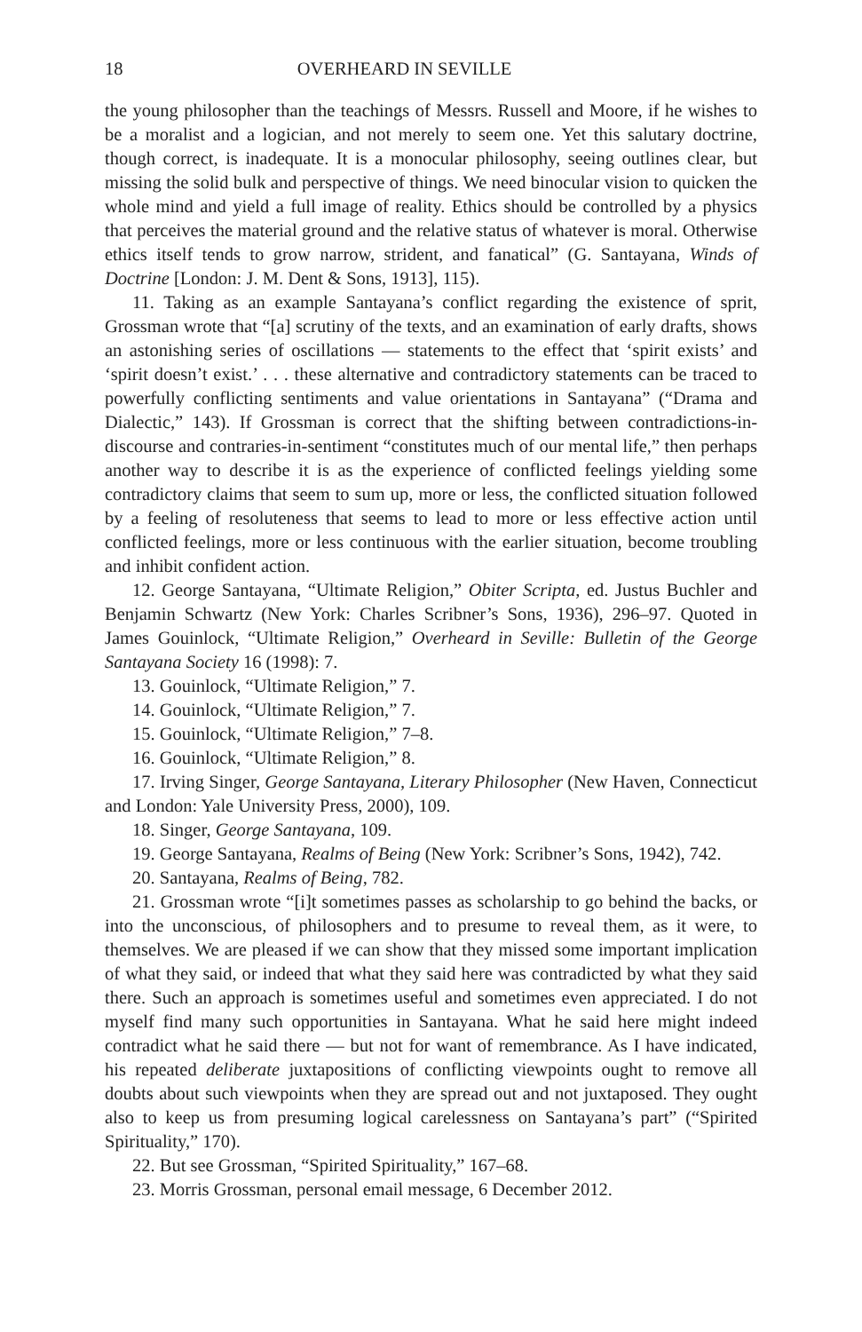18 OVERHEARD IN SEVILLE
the young philosopher than the teachings of Messrs. Russell and Moore, if he wishes to be a moralist and a logician, and not merely to seem one. Yet this salutary doctrine, though correct, is inadequate. It is a monocular philosophy, seeing outlines clear, but missing the solid bulk and perspective of things. We need binocular vision to quicken the whole mind and yield a full image of reality. Ethics should be controlled by a physics that perceives the material ground and the relative status of whatever is moral. Otherwise ethics itself tends to grow narrow, strident, and fanatical” (G. Santayana, Winds of Doctrine [London: J. M. Dent & Sons, 1913], 115).
11. Taking as an example Santayana’s conflict regarding the existence of sprit, Grossman wrote that “[a] scrutiny of the texts, and an examination of early drafts, shows an astonishing series of oscillations — statements to the effect that ‘spirit exists’ and ‘spirit doesn’t exist.’ . . . these alternative and contradictory statements can be traced to powerfully conflicting sentiments and value orientations in Santayana” (“Drama and Dialectic,” 143). If Grossman is correct that the shifting between contradictions-in-discourse and contraries-in-sentiment “constitutes much of our mental life,” then perhaps another way to describe it is as the experience of conflicted feelings yielding some contradictory claims that seem to sum up, more or less, the conflicted situation followed by a feeling of resoluteness that seems to lead to more or less effective action until conflicted feelings, more or less continuous with the earlier situation, become troubling and inhibit confident action.
12. George Santayana, “Ultimate Religion,” Obiter Scripta, ed. Justus Buchler and Benjamin Schwartz (New York: Charles Scribner’s Sons, 1936), 296–97. Quoted in James Gouinlock, “Ultimate Religion,” Overheard in Seville: Bulletin of the George Santayana Society 16 (1998): 7.
13. Gouinlock, “Ultimate Religion,” 7.
14. Gouinlock, “Ultimate Religion,” 7.
15. Gouinlock, “Ultimate Religion,” 7–8.
16. Gouinlock, “Ultimate Religion,” 8.
17. Irving Singer, George Santayana, Literary Philosopher (New Haven, Connecticut and London: Yale University Press, 2000), 109.
18. Singer, George Santayana, 109.
19. George Santayana, Realms of Being (New York: Scribner’s Sons, 1942), 742.
20. Santayana, Realms of Being, 782.
21. Grossman wrote “[i]t sometimes passes as scholarship to go behind the backs, or into the unconscious, of philosophers and to presume to reveal them, as it were, to themselves. We are pleased if we can show that they missed some important implication of what they said, or indeed that what they said here was contradicted by what they said there. Such an approach is sometimes useful and sometimes even appreciated. I do not myself find many such opportunities in Santayana. What he said here might indeed contradict what he said there — but not for want of remembrance. As I have indicated, his repeated deliberate juxtapositions of conflicting viewpoints ought to remove all doubts about such viewpoints when they are spread out and not juxtaposed. They ought also to keep us from presuming logical carelessness on Santayana’s part” (“Spirited Spirituality,” 170).
22. But see Grossman, “Spirited Spirituality,” 167–68.
23. Morris Grossman, personal email message, 6 December 2012.